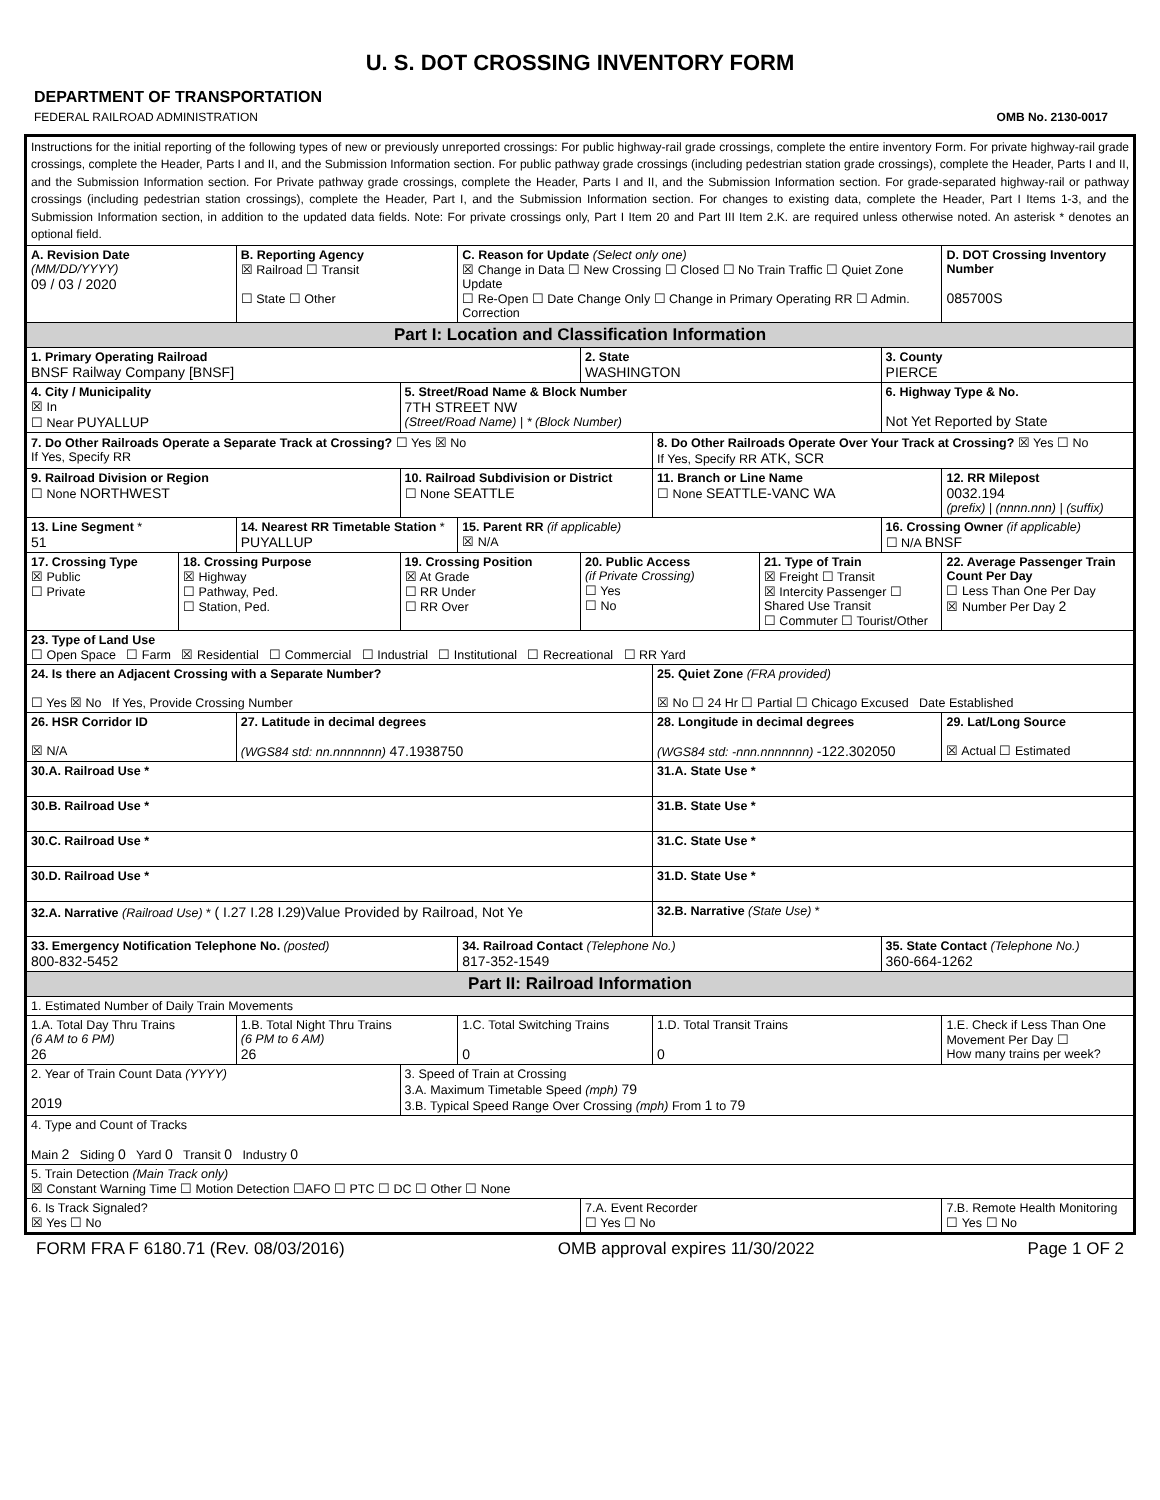U. S. DOT CROSSING INVENTORY FORM
DEPARTMENT OF TRANSPORTATION
FEDERAL RAILROAD ADMINISTRATION OMB No. 2130-0017
| Instructions for the initial reporting of the following types of new or previously unreported crossings: For public highway-rail grade crossings, complete the entire inventory Form. For private highway-rail grade crossings, complete the Header, Parts I and II, and the Submission Information section. For public pathway grade crossings (including pedestrian station grade crossings), complete the Header, Parts I and II, and the Submission Information section. For Private pathway grade crossings, complete the Header, Parts I and II, and the Submission Information section. For grade-separated highway-rail or pathway crossings (including pedestrian station crossings), complete the Header, Part I, and the Submission Information section. For changes to existing data, complete the Header, Part I Items 1-3, and the Submission Information section, in addition to the updated data fields. Note: For private crossings only, Part I Item 20 and Part III Item 2.K. are required unless otherwise noted. An asterisk * denotes an optional field. | | | | | | | | | | |
| A. Revision Date (MM/DD/YYYY) 09 / 03 / 2020 | | B. Reporting Agency ☒ Railroad ☐ Transit ☐ State ☐ Other | | C. Reason for Update (Select only one) ☒ Change in Data ☐ New Crossing ☐ Closed ☐ No Train Traffic ☐ Quiet Zone Update ☐ Re-Open ☐ Date Change Only ☐ Change in Primary Operating RR ☐ Admin. Correction | | | | | | D. DOT Crossing Inventory Number 085700S |
| Part I: Location and Classification Information | | | | | | | | | | |
| 1. Primary Operating Railroad BNSF Railway Company [BNSF] | | | | | 2. State WASHINGTON | | | 3. County PIERCE | | |
| 4. City / Municipality ☒ In ☐ Near PUYALLUP | | | 5. Street/Road Name & Block Number 7TH STREET NW (Street/Road Name) / * (Block Number) | | | | | 6. Highway Type & No. Not Yet Reported by State | | |
| 7. Do Other Railroads Operate a Separate Track at Crossing? ☐ Yes ☒ No If Yes, Specify RR | | | | | | 8. Do Other Railroads Operate Over Your Track at Crossing? ☒ Yes ☐ No If Yes, Specify RR ATK, SCR | | | | |
| 9. Railroad Division or Region ☐ None NORTHWEST | | | 10. Railroad Subdivision or District ☐ None SEATTLE | | | 11. Branch or Line Name ☐ None SEATTLE-VANC WA | | | | 12. RR Milepost 0032.194 (prefix) / (nnnn.nnn) / (suffix) |
| 13. Line Segment * 51 | | 14. Nearest RR Timetable Station * PUYALLUP | | 15. Parent RR (if applicable) ☒ N/A | | | | 16. Crossing Owner (if applicable) ☐ N/A BNSF | | |
| 17. Crossing Type ☒ Public ☐ Private | 18. Crossing Purpose ☒ Highway ☐ Pathway, Ped. ☐ Station, Ped. | | 19. Crossing Position ☒ At Grade ☐ RR Under ☐ RR Over | | 20. Public Access (if Private Crossing) ☐ Yes ☐ No | | 21. Type of Train ☒ Freight ☐ Transit ☒ Intercity Passenger ☐ Shared Use Transit ☐ Commuter ☐ Tourist/Other | | | 22. Average Passenger Train Count Per Day ☐ Less Than One Per Day ☒ Number Per Day 2 |
| 23. Type of Land Use ☐ Open Space ☐ Farm ☒ Residential ☐ Commercial ☐ Industrial ☐ Institutional ☐ Recreational ☐ RR Yard | | | | | | | | | | |
| 24. Is there an Adjacent Crossing with a Separate Number? ☐ Yes ☒ No If Yes, Provide Crossing Number | | | | | | 25. Quiet Zone (FRA provided) ☒ No ☐ 24 Hr ☐ Partial ☐ Chicago Excused Date Established | | | | |
| 26. HSR Corridor ID ☒ N/A | | 27. Latitude in decimal degrees (WGS84 std: nn.nnnnnnn) 47.1938750 | | | | 28. Longitude in decimal degrees (WGS84 std: -nnn.nnnnnnn) -122.302050 | | | | 29. Lat/Long Source ☒ Actual ☐ Estimated |
| 30.A. Railroad Use * | | | | | | 31.A. State Use * | | | | |
| 30.B. Railroad Use * | | | | | | 31.B. State Use * | | | | |
| 30.C. Railroad Use * | | | | | | 31.C. State Use * | | | | |
| 30.D. Railroad Use * | | | | | | 31.D. State Use * | | | | |
| 32.A. Narrative (Railroad Use) * ( I.27 I.28 I.29)Value Provided by Railroad, Not Ye | | | | | | 32.B. Narrative (State Use) * | | | | |
| 33. Emergency Notification Telephone No. (posted) 800-832-5452 | | | | 34. Railroad Contact (Telephone No.) 817-352-1549 | | | | 35. State Contact (Telephone No.) 360-664-1262 | | |
| Part II: Railroad Information | | | | | | | | | | |
| 1. Estimated Number of Daily Train Movements | | | | | | | | | | |
| 1.A. Total Day Thru Trains (6 AM to 6 PM) 26 | | 1.B. Total Night Thru Trains (6 PM to 6 AM) 26 | | 1.C. Total Switching Trains 0 | | 1.D. Total Transit Trains 0 | | | 1.E. Check if Less Than One Movement Per Day ☐ How many trains per week? | |
| 2. Year of Train Count Data (YYYY) 2019 | | | 3. Speed of Train at Crossing 3.A. Maximum Timetable Speed (mph) 79 3.B. Typical Speed Range Over Crossing (mph) From 1 to 79 | | | | | | | |
| 4. Type and Count of Tracks Main 2 Siding 0 Yard 0 Transit 0 Industry 0 | | | | | | | | | | |
| 5. Train Detection (Main Track only) ☒ Constant Warning Time ☐ Motion Detection ☐AFO ☐ PTC ☐ DC ☐ Other ☐ None | | | | | | | | | | |
| 6. Is Track Signaled? ☒ Yes ☐ No | | | | | 7.A. Event Recorder ☐ Yes ☐ No | | | | | 7.B. Remote Health Monitoring ☐ Yes ☐ No |
FORM FRA F 6180.71 (Rev. 08/03/2016) OMB approval expires 11/30/2022 Page 1 OF 2